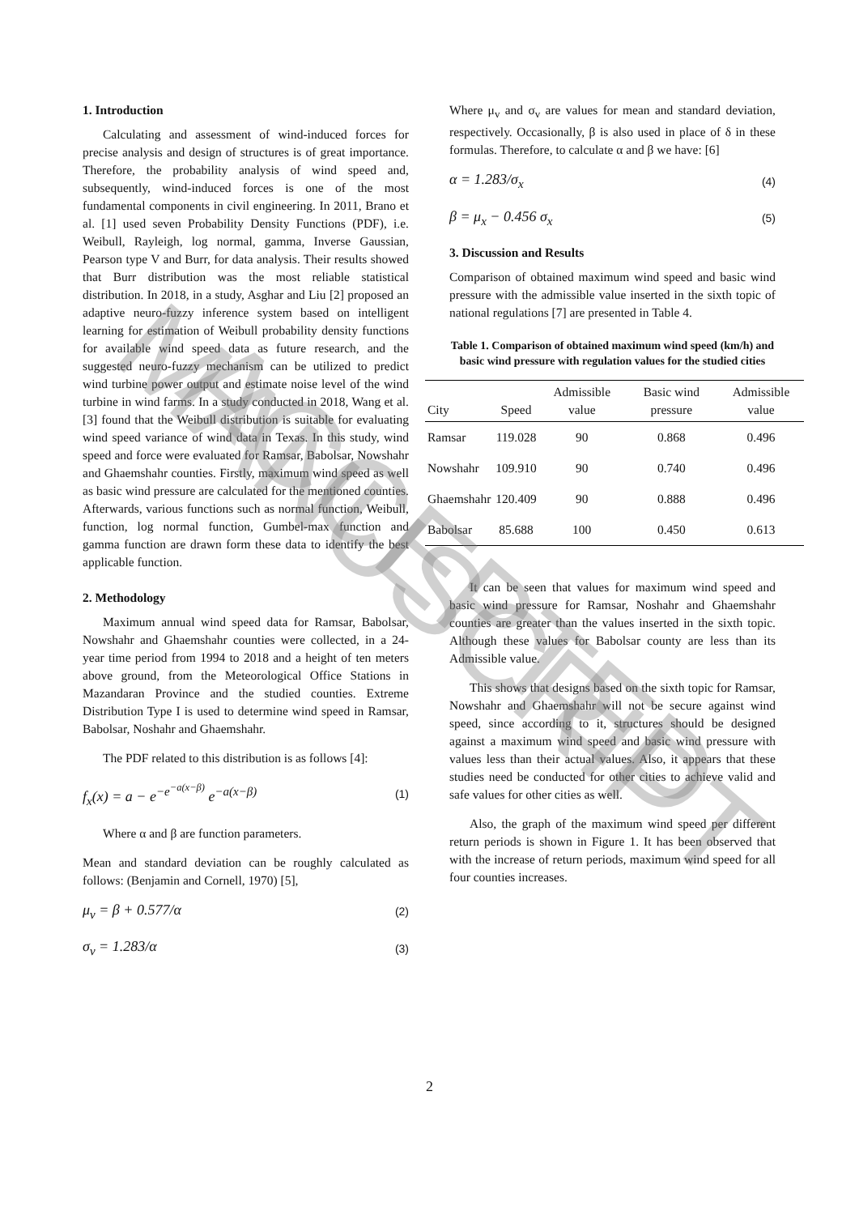1. Introduction
Calculating and assessment of wind-induced forces for precise analysis and design of structures is of great importance. Therefore, the probability analysis of wind speed and, subsequently, wind-induced forces is one of the most fundamental components in civil engineering. In 2011, Brano et al. [1] used seven Probability Density Functions (PDF), i.e. Weibull, Rayleigh, log normal, gamma, Inverse Gaussian, Pearson type V and Burr, for data analysis. Their results showed that Burr distribution was the most reliable statistical distribution. In 2018, in a study, Asghar and Liu [2] proposed an adaptive neuro-fuzzy inference system based on intelligent learning for estimation of Weibull probability density functions for available wind speed data as future research, and the suggested neuro-fuzzy mechanism can be utilized to predict wind turbine power output and estimate noise level of the wind turbine in wind farms. In a study conducted in 2018, Wang et al. [3] found that the Weibull distribution is suitable for evaluating wind speed variance of wind data in Texas. In this study, wind speed and force were evaluated for Ramsar, Babolsar, Nowshahr and Ghaemshahr counties. Firstly, maximum wind speed as well as basic wind pressure are calculated for the mentioned counties. Afterwards, various functions such as normal function, Weibull, function, log normal function, Gumbel-max function and gamma function are drawn form these data to identify the best applicable function.
2. Methodology
Maximum annual wind speed data for Ramsar, Babolsar, Nowshahr and Ghaemshahr counties were collected, in a 24-year time period from 1994 to 2018 and a height of ten meters above ground, from the Meteorological Office Stations in Mazandaran Province and the studied counties. Extreme Distribution Type I is used to determine wind speed in Ramsar, Babolsar, Noshahr and Ghaemshahr.
The PDF related to this distribution is as follows [4]:
f<sub>x</sub>(x) = a − e<sup>−e<sup>−a(x−β)</sup></sup> e<sup>−a(x−β)</sup> (1)
Where α and β are function parameters.
Mean and standard deviation can be roughly calculated as follows: (Benjamin and Cornell, 1970) [5],
μ<sub>v</sub> = β + 0.577/α (2)
σ<sub>v</sub> = 1.283/α (3)
Where μ<sub>v</sub> and σ<sub>v</sub> are values for mean and standard deviation, respectively. Occasionally, β is also used in place of δ in these formulas. Therefore, to calculate α and β we have: [6]
α = 1.283/σ<sub>x</sub> (4)
β = μ<sub>x</sub> − 0.456 σ<sub>x</sub> (5)
3. Discussion and Results
Comparison of obtained maximum wind speed and basic wind pressure with the admissible value inserted in the sixth topic of national regulations [7] are presented in Table 4.
Table 1. Comparison of obtained maximum wind speed (km/h) and basic wind pressure with regulation values for the studied cities
| City | Speed | Admissible value | Basic wind pressure | Admissible value |
| --- | --- | --- | --- | --- |
| Ramsar | 119.028 | 90 | 0.868 | 0.496 |
| Nowshahr | 109.910 | 90 | 0.740 | 0.496 |
| Ghaemshahr | 120.409 | 90 | 0.888 | 0.496 |
| Babolsar | 85.688 | 100 | 0.450 | 0.613 |
It can be seen that values for maximum wind speed and basic wind pressure for Ramsar, Noshahr and Ghaemshahr counties are greater than the values inserted in the sixth topic. Although these values for Babolsar county are less than its Admissible value.
This shows that designs based on the sixth topic for Ramsar, Nowshahr and Ghaemshahr will not be secure against wind speed, since according to it, structures should be designed against a maximum wind speed and basic wind pressure with values less than their actual values. Also, it appears that these studies need be conducted for other cities to achieve valid and safe values for other cities as well.
Also, the graph of the maximum wind speed per different return periods is shown in Figure 1. It has been observed that with the increase of return periods, maximum wind speed for all four counties increases.
2
ACCEPTED MANUSCRIPT